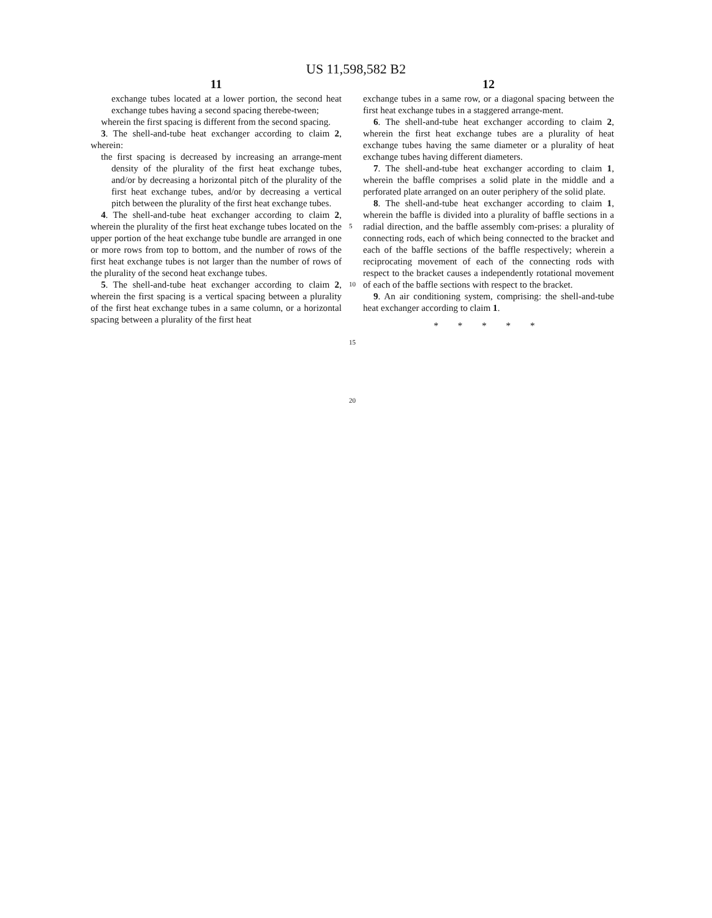US 11,598,582 B2
11
exchange tubes located at a lower portion, the second heat exchange tubes having a second spacing therebe-tween;
wherein the first spacing is different from the second spacing.
3. The shell-and-tube heat exchanger according to claim 2, wherein:
the first spacing is decreased by increasing an arrange-ment density of the plurality of the first heat exchange tubes, and/or by decreasing a horizontal pitch of the plurality of the first heat exchange tubes, and/or by decreasing a vertical pitch between the plurality of the first heat exchange tubes.
4. The shell-and-tube heat exchanger according to claim 2, wherein the plurality of the first heat exchange tubes located on the upper portion of the heat exchange tube bundle are arranged in one or more rows from top to bottom, and the number of rows of the first heat exchange tubes is not larger than the number of rows of the plurality of the second heat exchange tubes.
5. The shell-and-tube heat exchanger according to claim 2, wherein the first spacing is a vertical spacing between a plurality of the first heat exchange tubes in a same column, or a horizontal spacing between a plurality of the first heat
5
10
15
20
12
exchange tubes in a same row, or a diagonal spacing between the first heat exchange tubes in a staggered arrange-ment.
6. The shell-and-tube heat exchanger according to claim 2, wherein the first heat exchange tubes are a plurality of heat exchange tubes having the same diameter or a plurality of heat exchange tubes having different diameters.
7. The shell-and-tube heat exchanger according to claim 1, wherein the baffle comprises a solid plate in the middle and a perforated plate arranged on an outer periphery of the solid plate.
8. The shell-and-tube heat exchanger according to claim 1, wherein the baffle is divided into a plurality of baffle sections in a radial direction, and the baffle assembly com-prises: a plurality of connecting rods, each of which being connected to the bracket and each of the baffle sections of the baffle respectively; wherein a reciprocating movement of each of the connecting rods with respect to the bracket causes a independently rotational movement of each of the baffle sections with respect to the bracket.
9. An air conditioning system, comprising: the shell-and-tube heat exchanger according to claim 1.
* * * * *